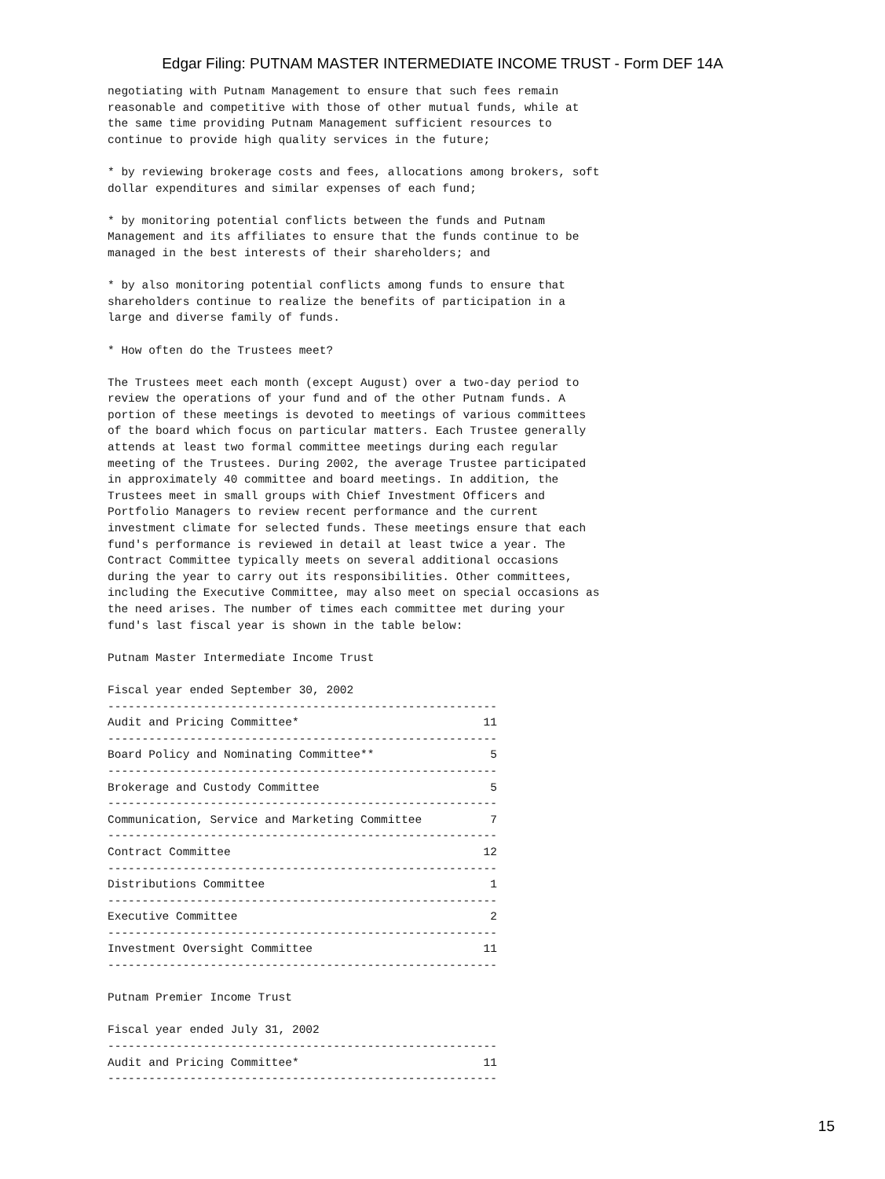Edgar Filing: PUTNAM MASTER INTERMEDIATE INCOME TRUST - Form DEF 14A
negotiating with Putnam Management to ensure that such fees remain
reasonable and competitive with those of other mutual funds, while at
the same time providing Putnam Management sufficient resources to
continue to provide high quality services in the future;

* by reviewing brokerage costs and fees, allocations among brokers, soft
dollar expenditures and similar expenses of each fund;

* by monitoring potential conflicts between the funds and Putnam
Management and its affiliates to ensure that the funds continue to be
managed in the best interests of their shareholders; and

* by also monitoring potential conflicts among funds to ensure that
shareholders continue to realize the benefits of participation in a
large and diverse family of funds.

* How often do the Trustees meet?

The Trustees meet each month (except August) over a two-day period to
review the operations of your fund and of the other Putnam funds. A
portion of these meetings is devoted to meetings of various committees
of the board which focus on particular matters. Each Trustee generally
attends at least two formal committee meetings during each regular
meeting of the Trustees. During 2002, the average Trustee participated
in approximately 40 committee and board meetings. In addition, the
Trustees meet in small groups with Chief Investment Officers and
Portfolio Managers to review recent performance and the current
investment climate for selected funds. These meetings ensure that each
fund's performance is reviewed in detail at least twice a year. The
Contract Committee typically meets on several additional occasions
during the year to carry out its responsibilities. Other committees,
including the Executive Committee, may also meet on special occasions as
the need arises. The number of times each committee met during your
fund's last fiscal year is shown in the table below:

Putnam Master Intermediate Income Trust

Fiscal year ended September 30, 2002
---------------------------------------------------------
Audit and Pricing Committee*                           11
---------------------------------------------------------
Board Policy and Nominating Committee**                 5
---------------------------------------------------------
Brokerage and Custody Committee                         5
---------------------------------------------------------
Communication, Service and Marketing Committee          7
---------------------------------------------------------
Contract Committee                                     12
---------------------------------------------------------
Distributions Committee                                 1
---------------------------------------------------------
Executive Committee                                     2
---------------------------------------------------------
Investment Oversight Committee                         11
---------------------------------------------------------

Putnam Premier Income Trust

Fiscal year ended July 31, 2002
---------------------------------------------------------
Audit and Pricing Committee*                           11
---------------------------------------------------------
15